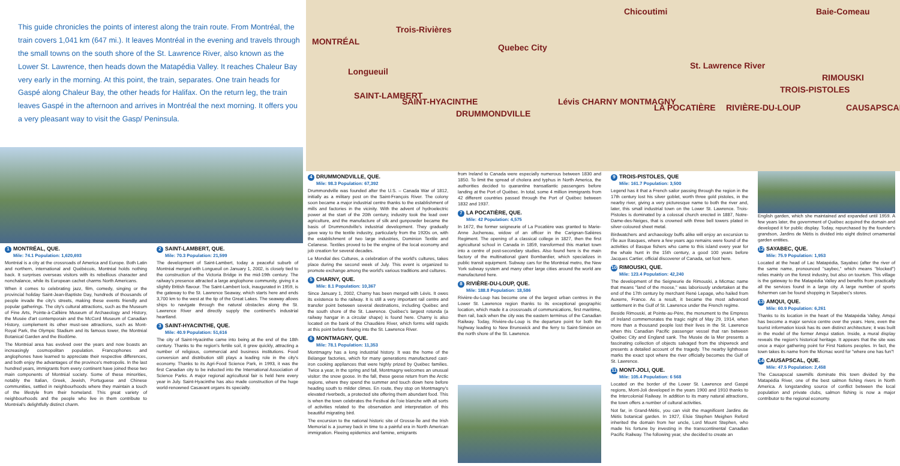This guide chronicles the points of interest along the train route. From Montréal, the train covers 1,041 km (647 mi.). It leaves Montréal in the evening and travels through the small towns on the south shore of the St. Lawrence River, also known as the Lower St. Lawrence, then heads down the Matapédia Valley. It reaches Chaleur Bay very early in the morning. At this point, the train, separates. One train heads for Gaspé along Chaleur Bay, the other heads for Halifax. On the return leg, the train leaves Gaspé in the afternoon and arrives in Montréal the next morning. It offers you a very pleasant way to visit the Gasp/ Peninsula.
MONTRÉAL
Longueuil
SAINT-LAMBERT
SAINT-HYACINTHE
DRUMMONDVILLE
Trois-Rivières
Quebec City
Lévis CHARNY MONTMAGNY
LA POCATIÈRE
St. Lawrence River
RIVIÈRE-DU-LOUP
TROIS-PISTOLES
RIMOUSKI
CAUSAPSCAL
Baie-Comeau Chicoutimi
1 MONTRÉAL, QUE.
Mile: 74.1 Population: 1,620,693
Montréal is a city at the crossroads of America and Europe. Both Latin and northern, international and Québécois, Montréal holds nothing back. It surprises overseas visitors with its rebellious character and nonchalance, while its European cachet charms North Americans.
When it comes to celebrating jazz, film, comedy, singing or the provincial holiday Saint-Jean-Baptiste Day, hundreds of thousands of people invade the city's streets, making these events friendly and popular gatherings. The city's cultural attractions, such as the Museum of Fine Arts, Pointe-à-Callière Museum of Archaeology and History, the Musée d'art contemporain and the McCord Museum of Canadian History, complement its other must-see attractions, such as Mont-Royal Park, the Olympic Stadium and its famous tower, the Montréal Botanical Garden and the Biodôme.
The Montréal area has evolved over the years and now boasts an increasingly cosmopolitan population. Francophones and anglophones have learned to appreciate their respective differences, and both enjoy the advantages of the province's metropolis. In the last hundred years, immigrants from every continent have joined these two main components of Montréal society. Some of these minorities, notably the Italian, Greek, Jewish, Portuguese and Chinese communities, settled in neighbourhoods where they maintain a touch of the lifestyle from their homeland. This great variety of neighbourhoods and the people who live in them contribute to Montréal's delightfully distinct charm.
2 SAINT-LAMBERT, QUE.
Mile: 70.3 Population: 21,599
The development of Saint-Lambert, today a peaceful suburb of Montréal merged with Longueuil on January 1, 2002, is closely tied to the construction of the Victoria Bridge in the mid-19th century. The railway's presence attracted a large anglophone community, giving it a slightly British flavour. The Saint-Lambert lock, inaugurated in 1959, is the gateway to the St. Lawrence Seaway, which starts here and ends 3,700 km to the west at the tip of the Great Lakes. The seaway allows ships to navigate through the natural obstacles along the St. Lawrence River and directly supply the continent's industrial heartland.
3 SAINT-HYACINTHE, QUE.
Mile: 40.9 Population: 51,616
The city of Saint-Hyacinthe came into being at the end of the 18th century. Thanks to the region's fertile soil, it grew quickly, attracting a number of religious, commercial and business institutions. Food conversion and distribution still plays a leading role in the city's economy. Thanks to its Agri-Food Science Park, in 1993, it was the first Canadian city to be inducted into the International Association of Science Parks. A major regional agricultural fair is held here every year in July. Saint-Hyacinthe has also made construction of the huge world-renowned Casavant organs its specialty.
4 DRUMMONDVILLE, QUE.
Mile: 98.3 Population: 67,392
Drummondville was founded after the U.S. – Canada War of 1812, initially as a military post on the Saint-François River. The colony soon became a major industrial centre thanks to the establishment of mills and factories in the vicinity. With the advent of hydroelectric power at the start of the 20th century, industry took the lead over agriculture, and the manufacture of silk and gunpowder became the basis of Drummondville's industrial development. They gradually gave way to the textile industry, particularly from the 1920s on, with the establishment of two large industries, Dominion Textile and Celanese. Textiles proved to be the engine of the local economy and job creation for several decades.
Le Mondial des Cultures, a celebration of the world's cultures, takes place during the second week of July. This event is organized to promote exchange among the world's various traditions and cultures.
5 CHARNY, QUE.
Mile: 8.1 Population: 10,367
Since January 1, 2002, Charny has been merged with Lévis. It owes its existence to the railway. It is still a very important rail centre and transfer point between several destinations, including Québec and the south shore of the St. Lawrence. Québec's largest rotunda (a railway hangar in a circular shape) is found here. Charny is also located on the bank of the Chaudière River, which forms wild rapids at this point before flowing into the St. Lawrence River.
6 MONTMAGNY, QUE.
Mile: 78.1 Population: 11,353
Montmagny has a long industrial history. It was the home of the Bélanger factories, which for many generations manufactured cast-iron cooking appliances that were highly prized by Québec families. Twice a year, in the spring and fall, Montmagny welcomes an unusual visitor: the snow goose. In the fall, these geese return from the Arctic regions, where they spend the summer and touch down here before heading south to milder climes. En route, they stop on Montmagny's elevated riverbeds, a protected site offering them abundant food. This is when the town celebrates the Festival de l'oie blanche with all sorts of activities related to the observation and interpretation of this beautiful migrating bird.
The excursion to the national historic site of Grosse-Île and the Irish Memorial is a journey back in time to a painful era in North American immigration. Fleeing epidemics and famine, emigrants
from Ireland to Canada were especially numerous between 1830 and 1850. To limit the spread of cholera and typhus in North America, the authorities decided to quarantine transatlantic passengers before landing at the Port of Québec. In total, some 4 million immigrants from 42 different countries passed through the Port of Québec between 1832 and 1937.
7 LA POCATIÈRE, QUE.
Mile: 42 Population: 4,575
In 1672, the former seigneurie of La Pocatière was granted to Marie-Anne Juchereau, widow of an officer in the Carignan-Salières Regiment. The opening of a classical college in 1827, then the first agricultural school in Canada in 1859, transformed this market town into a centre of post-secondary studies. Also found here is the main factory of the multinational giant Bombardier, which specializes in public transit equipment. Subway cars for the Montréal metro, the New York subway system and many other large cities around the world are manufactured here.
8 RIVIÈRE-DU-LOUP, QUE.
Mile: 188.8 Population: 18,586
Rivière-du-Loup has become one of the largest urban centres in the Lower St. Lawrence region thanks to its exceptional geographic location, which made it a crossroads of communications, first maritime, then rail, back when the city was the eastern terminus of the Canadian Railway. Today, Rivière-du-Loup is the departure point for both the highway leading to New Brunswick and the ferry to Saint-Siméon on the north shore of the St. Lawrence.
9 TROIS-PISTOLES, QUE
Mile: 161.7 Population: 3,500
Legend has it that a French sailor passing through the region in the 17th century lost his silver goblet, worth three gold pistoles, in the nearby river, giving a very picturesque name to both the river and, later, this small industrial town on the Lower St. Lawrence. Trois-Pistoles is dominated by a colossal church erected in 1887, Notre-Dame-des-Neiges, that is crowned with three bell towers plated in silver-coloured sheet metal.
Birdwatchers and archaeology buffs alike will enjoy an excursion to l'Île aux Basques, where a few years ago remains were found of the activities of Basque fishers who came to this island every year for the whale hunt in the 15th century, a good 100 years before Jacques Cartier, official discoverer of Canada, set foot here.
10 RIMOUSKI, QUE.
Mile: 123.4 Population: 42,240
The development of the Seigneurie de Rimouski, a Micmac name that means "land of the moose," was laboriously undertaken at the end of the 17th century by merchant René Lepage, who hailed from Auxerre, France. As a result, it became the most advanced settlement in the Gulf of St. Lawrence under the French regime.
Beside Rimouski, at Pointe-au-Père, the monument to the Empress of Ireland commemorates the tragic night of May 29, 1914, when more than a thousand people lost their lives in the St. Lawrence when this Canadian Pacific passenger vessel that ran between Québec City and England sank. The Musée de la Mer presents a fascinating collection of objects salvaged from the shipwreck and presents a detailed account of the tragedy. The nearby lighthouse marks the exact spot where the river officially becomes the Gulf of St. Lawrence.
11 MONT-JOLI, QUE.
Mile: 105.4 Population: 6 568
Located on the border of the Lower St. Lawrence and Gaspé regions, Mont-Joli developed in the years 1900 and 1910 thanks to the Intercolonial Railway. In addition to its many natural attractions, the town offers a number of cultural activities.
Not far, in Grand-Métis, you can visit the magnificent Jardins de Métis botanical garden. In 1927, Elsie Stephen Meighen Reford inherited the domain from her uncle, Lord Mount Stephen, who made his fortune by investing in the transcontinental Canadian Pacific Railway. The following year, she decided to create an
English garden, which she maintained and expanded until 1959. A few years later, the government of Québec acquired the domain and developed it for public display. Today, repurchased by the founder's grandson, Jardins de Métis is divided into eight distinct ornamental garden entities.
12 SAYABEC, QUE.
Mile: 75.9 Population: 1,953
Located at the head of Lac Matapédia, Sayabec (after the river of the same name, pronounced "saybec," which means "blocked") relies mainly on the forest industry, but also on tourism. This village is the gateway to the Matapédia Valley and benefits from practically all the services found in a large city. A large number of sports fishermen can be found shopping in Sayabec's stores.
13 AMQUI, QUE.
Mile: 60.9 Population: 6,261
Thanks to its location in the heart of the Matapédia Valley, Amqui has become a major service centre over the years. Here, even the tourist information kiosk has its own distinct architecture; it was built in the model of the former Amqui station. Inside, a mural display reveals the region's historical heritage. It appears that the site was once a major gathering point for First Nations peoples. In fact, the town takes its name from the Micmac word for "where one has fun"!
14 CAUSAPSCAL, QUE.
Mile: 47.5 Population: 2,458
The Causapscal sawmills dominate this town divided by the Matapédia River, one of the best salmon fishing rivers in North America. A longstanding source of conflict between the local population and private clubs, salmon fishing is now a major contributor to the regional economy.